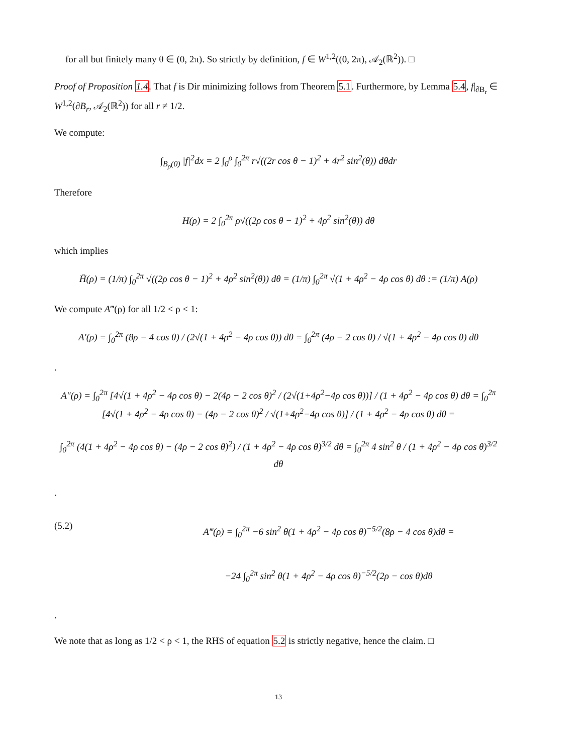for all but finitely many θ ∈ (0, 2π). So strictly by definition, f ∈ W<sup>1,2</sup>((0, 2π), 𝒜<sub>2</sub>(ℝ<sup>2</sup>)). □
Proof of Proposition 1.4. That f is Dir minimizing follows from Theorem 5.1. Furthermore, by Lemma 5.4, f|<sub>∂B<sub>r</sub></sub> ∈ W<sup>1,2</sup>(∂B<sub>r</sub>, 𝒜<sub>2</sub>(ℝ<sup>2</sup>)) for all r ≠ 1/2.
We compute:
∫<sub>B<sub>ρ</sub>(0)</sub> |f|<sup>2</sup>dx = 2 ∫<sub>0</sub><sup>ρ</sup> ∫<sub>0</sub><sup>2π</sup> r√((2r cos θ − 1)<sup>2</sup> + 4r<sup>2</sup> sin<sup>2</sup>(θ)) dθdr
Therefore
H(ρ) = 2 ∫<sub>0</sub><sup>2π</sup> ρ√((2ρ cos θ − 1)<sup>2</sup> + 4ρ<sup>2</sup> sin<sup>2</sup>(θ)) dθ
which implies
H̄(ρ) = (1/π) ∫<sub>0</sub><sup>2π</sup> √((2ρ cos θ − 1)<sup>2</sup> + 4ρ<sup>2</sup> sin<sup>2</sup>(θ)) dθ = (1/π) ∫<sub>0</sub><sup>2π</sup> √(1 + 4ρ<sup>2</sup> − 4ρ cos θ) dθ := (1/π) A(ρ)
We compute A‴(ρ) for all 1/2 < ρ < 1:
A′(ρ) = ∫<sub>0</sub><sup>2π</sup> (8ρ − 4 cos θ) / (2√(1 + 4ρ<sup>2</sup> − 4ρ cos θ)) dθ = ∫<sub>0</sub><sup>2π</sup> (4ρ − 2 cos θ) / √(1 + 4ρ<sup>2</sup> − 4ρ cos θ) dθ
.
A″(ρ) = ∫<sub>0</sub><sup>2π</sup> [4√(1 + 4ρ<sup>2</sup> − 4ρ cos θ) − 2(4ρ − 2 cos θ)<sup>2</sup> / (2√(1+4ρ<sup>2</sup>−4ρ cos θ))] / (1 + 4ρ<sup>2</sup> − 4ρ cos θ) dθ = ∫<sub>0</sub><sup>2π</sup> [4√(1 + 4ρ<sup>2</sup> − 4ρ cos θ) − (4ρ − 2 cos θ)<sup>2</sup> / √(1+4ρ<sup>2</sup>−4ρ cos θ)] / (1 + 4ρ<sup>2</sup> − 4ρ cos θ) dθ =
∫<sub>0</sub><sup>2π</sup> (4(1 + 4ρ<sup>2</sup> − 4ρ cos θ) − (4ρ − 2 cos θ)<sup>2</sup>) / (1 + 4ρ<sup>2</sup> − 4ρ cos θ)<sup>3/2</sup> dθ = ∫<sub>0</sub><sup>2π</sup> 4 sin<sup>2</sup> θ / (1 + 4ρ<sup>2</sup> − 4ρ cos θ)<sup>3/2</sup> dθ
.
(5.2) A‴(ρ) = ∫<sub>0</sub><sup>2π</sup> −6 sin<sup>2</sup> θ(1 + 4ρ<sup>2</sup> − 4ρ cos θ)<sup>−5/2</sup>(8ρ − 4 cos θ)dθ =
−24 ∫<sub>0</sub><sup>2π</sup> sin<sup>2</sup> θ(1 + 4ρ<sup>2</sup> − 4ρ cos θ)<sup>−5/2</sup>(2ρ − cos θ)dθ
.
We note that as long as 1/2 < ρ < 1, the RHS of equation 5.2 is strictly negative, hence the claim. □
13